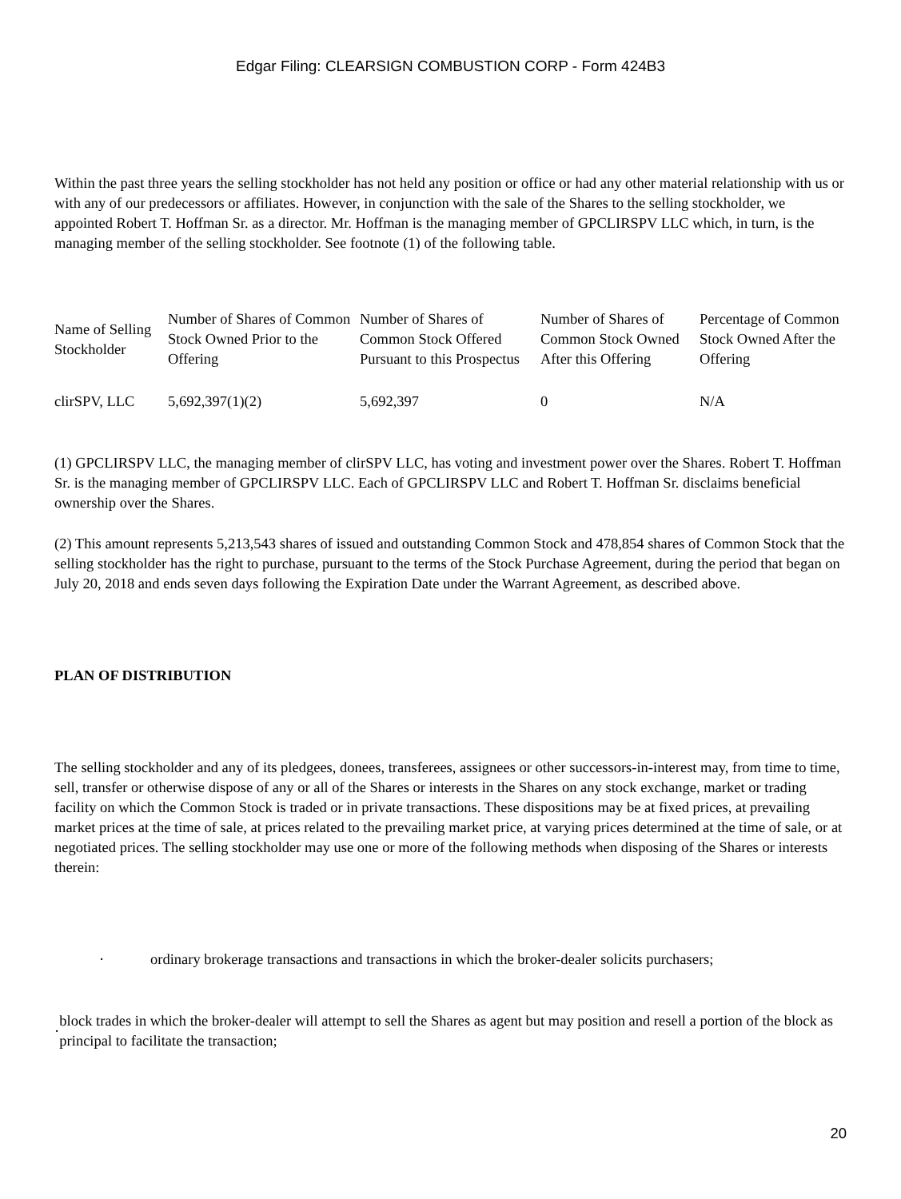Edgar Filing: CLEARSIGN COMBUSTION CORP - Form 424B3
Within the past three years the selling stockholder has not held any position or office or had any other material relationship with us or with any of our predecessors or affiliates. However, in conjunction with the sale of the Shares to the selling stockholder, we appointed Robert T. Hoffman Sr. as a director. Mr. Hoffman is the managing member of GPCLIRSPV LLC which, in turn, is the managing member of the selling stockholder. See footnote (1) of the following table.
| Name of Selling Stockholder | Number of Shares of Common Stock Owned Prior to the Offering | Number of Shares of Common Stock Offered Pursuant to this Prospectus | Number of Shares of Common Stock Owned After this Offering | Percentage of Common Stock Owned After the Offering |
| clirSPV, LLC | 5,692,397(1)(2) | 5,692,397 | 0 | N/A |
(1) GPCLIRSPV LLC, the managing member of clirSPV LLC, has voting and investment power over the Shares. Robert T. Hoffman Sr. is the managing member of GPCLIRSPV LLC. Each of GPCLIRSPV LLC and Robert T. Hoffman Sr. disclaims beneficial ownership over the Shares.
(2) This amount represents 5,213,543 shares of issued and outstanding Common Stock and 478,854 shares of Common Stock that the selling stockholder has the right to purchase, pursuant to the terms of the Stock Purchase Agreement, during the period that began on July 20, 2018 and ends seven days following the Expiration Date under the Warrant Agreement, as described above.
PLAN OF DISTRIBUTION
The selling stockholder and any of its pledgees, donees, transferees, assignees or other successors-in-interest may, from time to time, sell, transfer or otherwise dispose of any or all of the Shares or interests in the Shares on any stock exchange, market or trading facility on which the Common Stock is traded or in private transactions. These dispositions may be at fixed prices, at prevailing market prices at the time of sale, at prices related to the prevailing market price, at varying prices determined at the time of sale, or at negotiated prices. The selling stockholder may use one or more of the following methods when disposing of the Shares or interests therein:
· ordinary brokerage transactions and transactions in which the broker-dealer solicits purchasers;
·
block trades in which the broker-dealer will attempt to sell the Shares as agent but may position and resell a portion of the block as principal to facilitate the transaction;
20